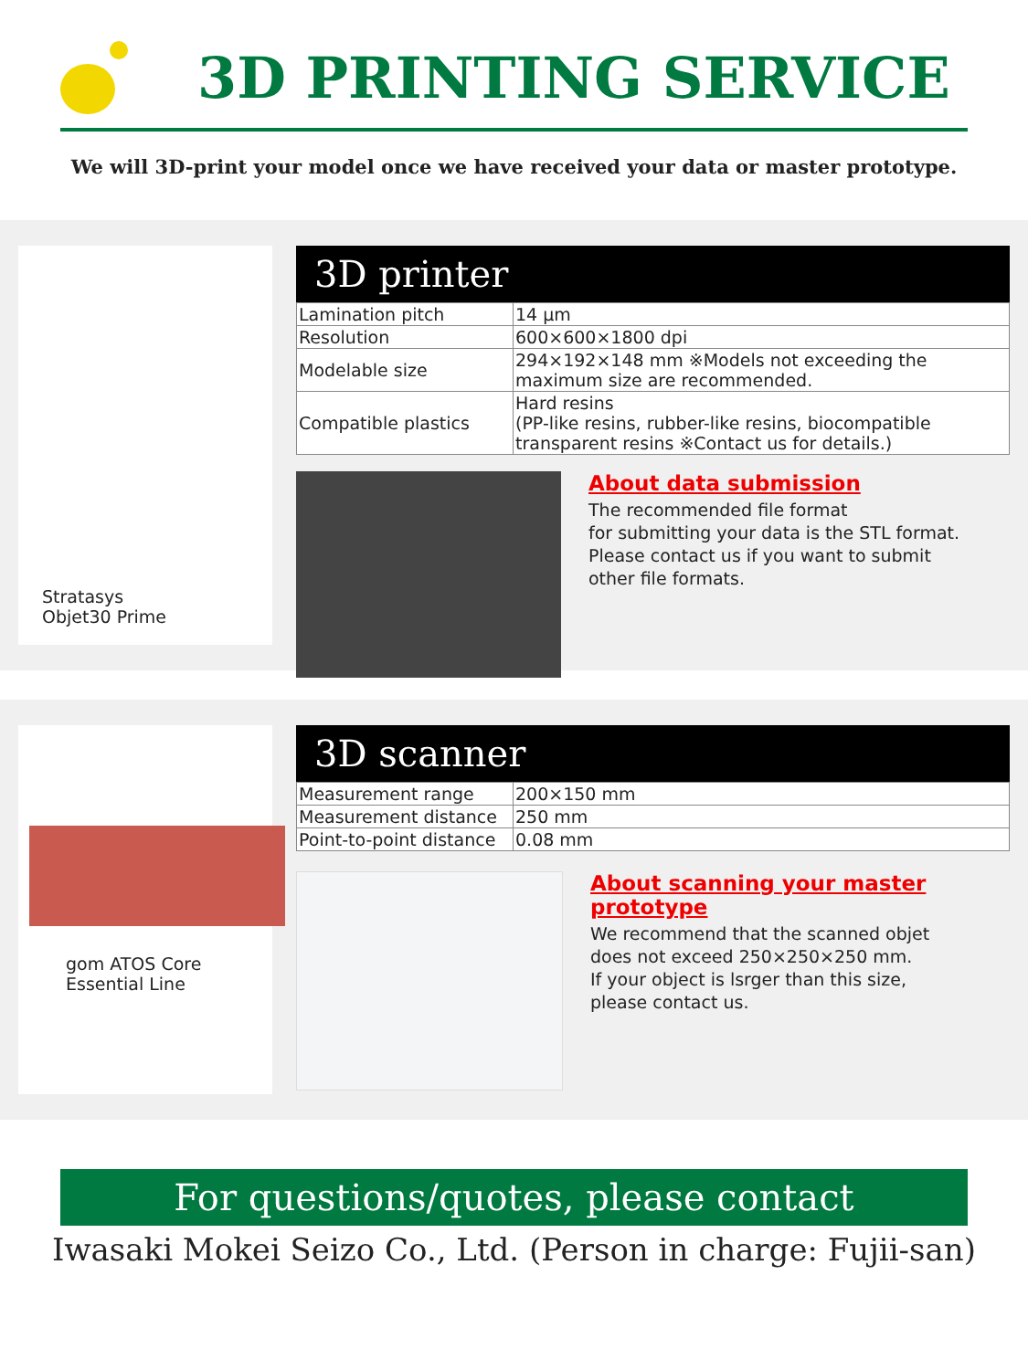3D PRINTING SERVICE
We will 3D-print your model once we have received your data or master prototype.
Stratasys
Objet30 Prime
3D printer
| Lamination pitch | 14 μm |
| Resolution | 600×600×1800 dpi |
| Modelable size | 294×192×148 mm ※Models not exceeding the maximum size are recommended. |
| Compatible plastics | Hard resins (PP-like resins, rubber-like resins, biocompatible transparent resins ※Contact us for details.) |
About data submission
The recommended file format
for submitting your data is the STL format.
Please contact us if you want to submit
other file formats.
gom ATOS Core
Essential Line
3D scanner
| Measurement range | 200×150 mm |
| Measurement distance | 250 mm |
| Point-to-point distance | 0.08 mm |
About scanning your master prototype
We recommend that the scanned objet
does not exceed 250×250×250 mm.
If your object is lsrger than this size,
please contact us.
For questions/quotes, please contact
Iwasaki Mokei Seizo Co., Ltd. (Person in charge: Fujii-san)